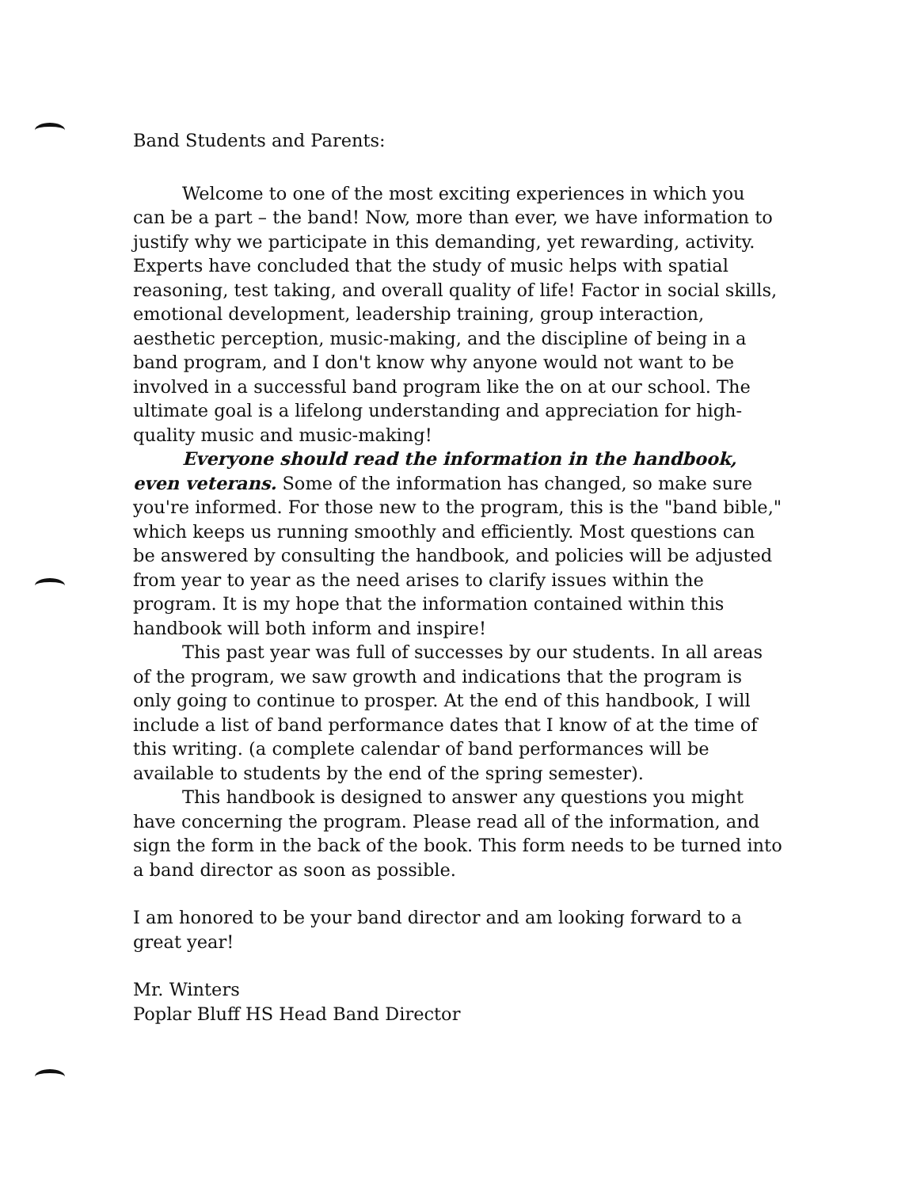Band Students and Parents:
Welcome to one of the most exciting experiences in which you can be a part – the band! Now, more than ever, we have information to justify why we participate in this demanding, yet rewarding, activity. Experts have concluded that the study of music helps with spatial reasoning, test taking, and overall quality of life! Factor in social skills, emotional development, leadership training, group interaction, aesthetic perception, music-making, and the discipline of being in a band program, and I don't know why anyone would not want to be involved in a successful band program like the on at our school. The ultimate goal is a lifelong understanding and appreciation for high-quality music and music-making!
Everyone should read the information in the handbook, even veterans. Some of the information has changed, so make sure you're informed. For those new to the program, this is the "band bible," which keeps us running smoothly and efficiently. Most questions can be answered by consulting the handbook, and policies will be adjusted from year to year as the need arises to clarify issues within the program. It is my hope that the information contained within this handbook will both inform and inspire!
This past year was full of successes by our students. In all areas of the program, we saw growth and indications that the program is only going to continue to prosper. At the end of this handbook, I will include a list of band performance dates that I know of at the time of this writing. (a complete calendar of band performances will be available to students by the end of the spring semester).
This handbook is designed to answer any questions you might have concerning the program. Please read all of the information, and sign the form in the back of the book. This form needs to be turned into a band director as soon as possible.
I am honored to be your band director and am looking forward to a great year!
Mr. Winters
Poplar Bluff HS Head Band Director